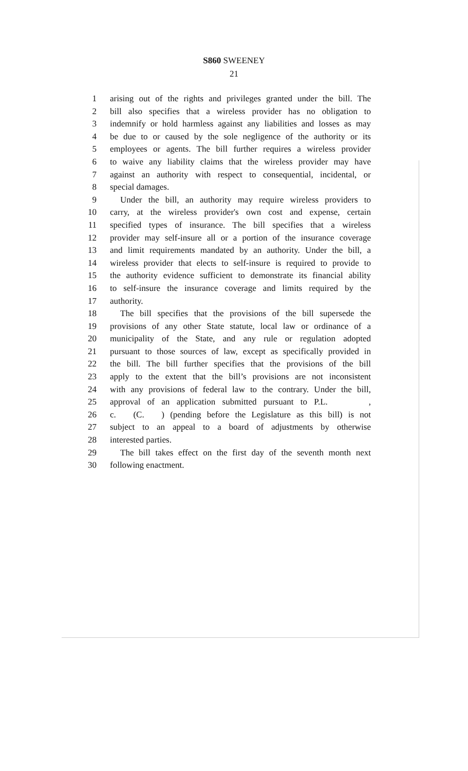S860 SWEENEY
21
1 arising out of the rights and privileges granted under the bill. The
2 bill also specifies that a wireless provider has no obligation to
3 indemnify or hold harmless against any liabilities and losses as may
4 be due to or caused by the sole negligence of the authority or its
5 employees or agents. The bill further requires a wireless provider
6 to waive any liability claims that the wireless provider may have
7 against an authority with respect to consequential, incidental, or
8 special damages.
9 Under the bill, an authority may require wireless providers to
10 carry, at the wireless provider's own cost and expense, certain
11 specified types of insurance. The bill specifies that a wireless
12 provider may self-insure all or a portion of the insurance coverage
13 and limit requirements mandated by an authority. Under the bill, a
14 wireless provider that elects to self-insure is required to provide to
15 the authority evidence sufficient to demonstrate its financial ability
16 to self-insure the insurance coverage and limits required by the
17 authority.
18 The bill specifies that the provisions of the bill supersede the
19 provisions of any other State statute, local law or ordinance of a
20 municipality of the State, and any rule or regulation adopted
21 pursuant to those sources of law, except as specifically provided in
22 the bill. The bill further specifies that the provisions of the bill
23 apply to the extent that the bill’s provisions are not inconsistent
24 with any provisions of federal law to the contrary. Under the bill,
25 approval of an application submitted pursuant to P.L. ,
26 c. (C. ) (pending before the Legislature as this bill) is not
27 subject to an appeal to a board of adjustments by otherwise
28 interested parties.
29 The bill takes effect on the first day of the seventh month next
30 following enactment.